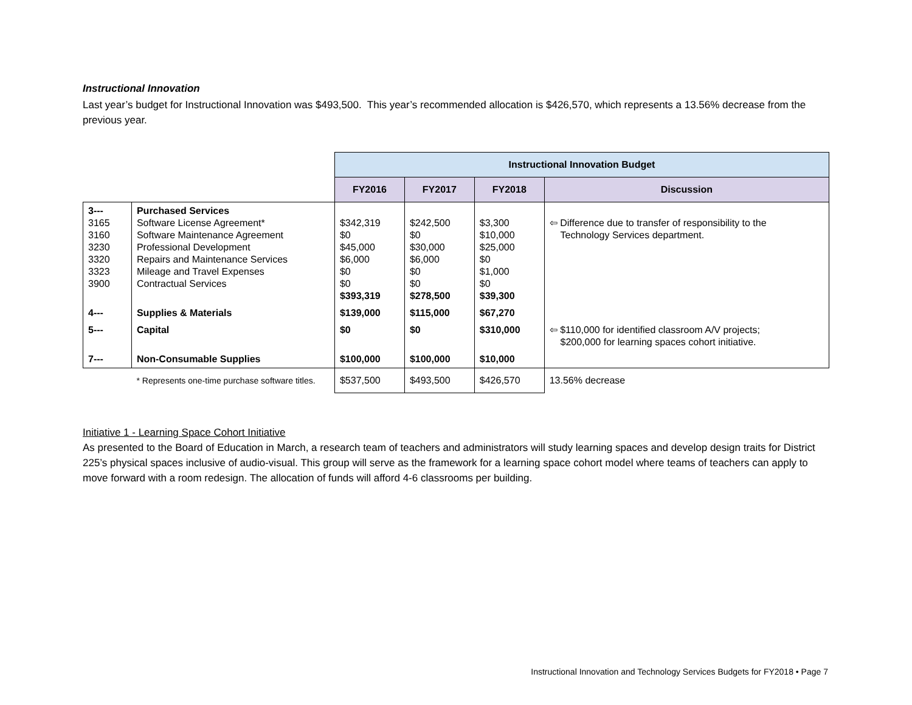Instructional Innovation
Last year’s budget for Instructional Innovation was $493,500. This year’s recommended allocation is $426,570, which represents a 13.56% decrease from the previous year.
| | | Instructional Innovation Budget | | | |
| | | FY2016 | FY2017 | FY2018 | Discussion |
| 3--- 3165 3160 3230 3320 3323 3900 | Purchased Services Software License Agreement* Software Maintenance Agreement Professional Development Repairs and Maintenance Services Mileage and Travel Expenses Contractual Services | $342,319 $0 $45,000 $6,000 $0 $0 $393,319 | $242,500 $0 $30,000 $6,000 $0 $0 $278,500 | $3,300 $10,000 $25,000 $0 $1,000 $0 $39,300 | ⇦ Difference due to transfer of responsibility to the Technology Services department. |
| 4--- | Supplies & Materials | $139,000 | $115,000 | $67,270 | |
| 5--- | Capital | $0 | $0 | $310,000 | ⇦ $110,000 for identified classroom A/V projects; $200,000 for learning spaces cohort initiative. |
| 7--- | Non-Consumable Supplies | $100,000 | $100,000 | $10,000 | |
| | * Represents one-time purchase software titles. | $537,500 | $493,500 | $426,570 | 13.56% decrease |
Initiative 1 - Learning Space Cohort Initiative
As presented to the Board of Education in March, a research team of teachers and administrators will study learning spaces and develop design traits for District 225’s physical spaces inclusive of audio-visual. This group will serve as the framework for a learning space cohort model where teams of teachers can apply to move forward with a room redesign. The allocation of funds will afford 4-6 classrooms per building.
Instructional Innovation and Technology Services Budgets for FY2018 • Page 7